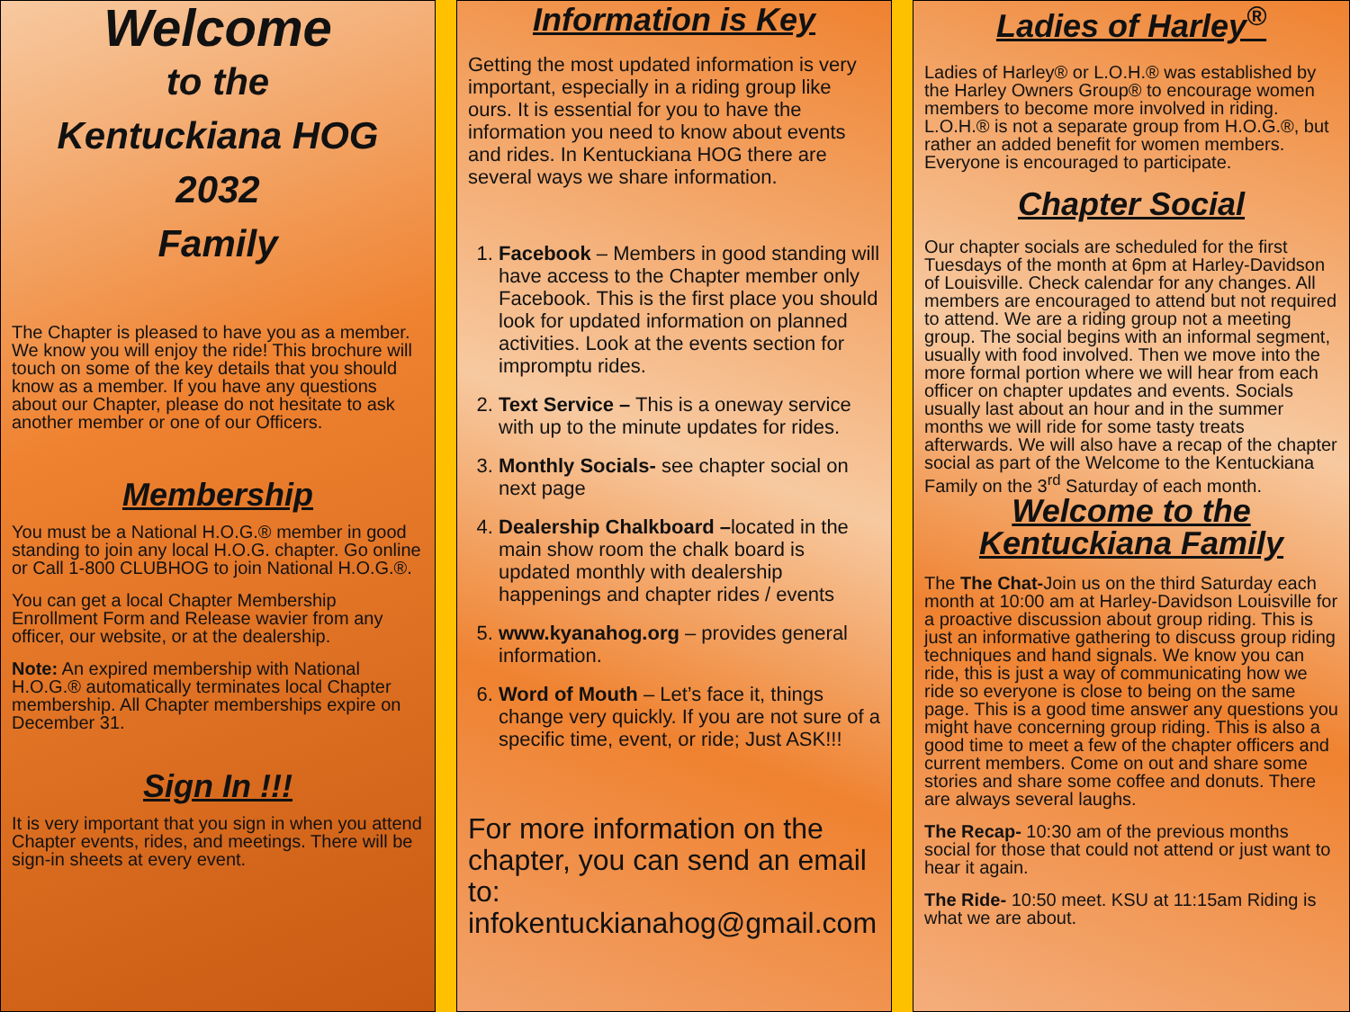Welcome
to the
Kentuckiana HOG 2032
Family
The Chapter is pleased to have you as a member. We know you will enjoy the ride! This brochure will touch on some of the key details that you should know as a member. If you have any questions about our Chapter, please do not hesitate to ask another member or one of our Officers.
Membership
You must be a National H.O.G.® member in good standing to join any local H.O.G. chapter. Go online or Call 1-800 CLUBHOG to join National H.O.G.®.
You can get a local Chapter Membership Enrollment Form and Release wavier from any officer, our website, or at the dealership.
Note: An expired membership with National H.O.G.® automatically terminates local Chapter membership. All Chapter memberships expire on December 31.
Sign In !!!
It is very important that you sign in when you attend Chapter events, rides, and meetings. There will be sign-in sheets at every event.
Information is Key
Getting the most updated information is very important, especially in a riding group like ours. It is essential for you to have the information you need to know about events and rides. In Kentuckiana HOG there are several ways we share information.
1. Facebook – Members in good standing will have access to the Chapter member only Facebook. This is the first place you should look for updated information on planned activities. Look at the events section for impromptu rides.
2. Text Service – This is a oneway service with up to the minute updates for rides.
3. Monthly Socials- see chapter social on next page
4. Dealership Chalkboard –located in the main show room the chalk board is updated monthly with dealership happenings and chapter rides / events
5. www.kyanahog.org – provides general information.
6. Word of Mouth – Let’s face it, things change very quickly. If you are not sure of a specific time, event, or ride; Just ASK!!!
For more information on the chapter, you can send an email to: infokentuckianahog@gmail.com
Ladies of Harley<sup>®</sup>
Ladies of Harley® or L.O.H.® was established by the Harley Owners Group® to encourage women members to become more involved in riding. L.O.H.® is not a separate group from H.O.G.®, but rather an added benefit for women members. Everyone is encouraged to participate.
Chapter Social
Our chapter socials are scheduled for the first Tuesdays of the month at 6pm at Harley-Davidson of Louisville. Check calendar for any changes. All members are encouraged to attend but not required to attend. We are a riding group not a meeting group. The social begins with an informal segment, usually with food involved. Then we move into the more formal portion where we will hear from each officer on chapter updates and events. Socials usually last about an hour and in the summer months we will ride for some tasty treats afterwards. We will also have a recap of the chapter social as part of the Welcome to the Kentuckiana Family on the 3<sup>rd</sup> Saturday of each month.
Welcome to the
Kentuckiana Family
The The Chat-Join us on the third Saturday each month at 10:00 am at Harley-Davidson Louisville for a proactive discussion about group riding. This is just an informative gathering to discuss group riding techniques and hand signals. We know you can ride, this is just a way of communicating how we ride so everyone is close to being on the same page. This is a good time answer any questions you might have concerning group riding. This is also a good time to meet a few of the chapter officers and current members. Come on out and share some stories and share some coffee and donuts. There are always several laughs.
The Recap- 10:30 am of the previous months social for those that could not attend or just want to hear it again.
The Ride- 10:50 meet. KSU at 11:15am Riding is what we are about.